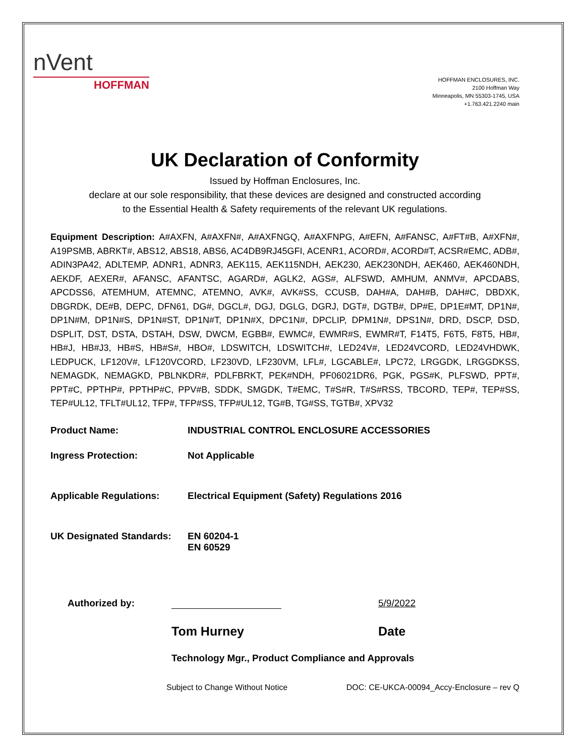nVent
HOFFMAN
HOFFMAN ENCLOSURES, INC.
2100 Hoffman Way
Minneapolis, MN 55303-1745, USA
+1.763.421.2240 main
UK Declaration of Conformity
Issued by Hoffman Enclosures, Inc.
declare at our sole responsibility, that these devices are designed and constructed according
to the Essential Health & Safety requirements of the relevant UK regulations.
Equipment Description: A#AXFN, A#AXFN#, A#AXFNGQ, A#AXFNPG, A#EFN, A#FANSC, A#FT#B, A#XFN#, A19PSMB, ABRKT#, ABS12, ABS18, ABS6, AC4DB9RJ45GFI, ACENR1, ACORD#, ACORD#T, ACSR#EMC, ADB#, ADIN3PA42, ADLTEMP, ADNR1, ADNR3, AEK115, AEK115NDH, AEK230, AEK230NDH, AEK460, AEK460NDH, AEKDF, AEXER#, AFANSC, AFANTSC, AGARD#, AGLK2, AGS#, ALFSWD, AMHUM, ANMV#, APCDABS, APCDSS6, ATEMHUM, ATEMNC, ATEMNO, AVK#, AVK#SS, CCUSB, DAH#A, DAH#B, DAH#C, DBDXK, DBGRDK, DE#B, DEPC, DFN61, DG#, DGCL#, DGJ, DGLG, DGRJ, DGT#, DGTB#, DP#E, DP1E#MT, DP1N#, DP1N#M, DP1N#S, DP1N#ST, DP1N#T, DP1N#X, DPC1N#, DPCLIP, DPM1N#, DPS1N#, DRD, DSCP, DSD, DSPLIT, DST, DSTA, DSTAH, DSW, DWCM, EGBB#, EWMC#, EWMR#S, EWMR#T, F14T5, F6T5, F8T5, HB#, HB#J, HB#J3, HB#S, HB#S#, HBO#, LDSWITCH, LDSWITCH#, LED24V#, LED24VCORD, LED24VHDWK, LEDPUCK, LF120V#, LF120VCORD, LF230VD, LF230VM, LFL#, LGCABLE#, LPC72, LRGGDK, LRGGDKSS, NEMAGDK, NEMAGKD, PBLNKDR#, PDLFBRKT, PEK#NDH, PF06021DR6, PGK, PGS#K, PLFSWD, PPT#, PPT#C, PPTHP#, PPTHP#C, PPV#B, SDDK, SMGDK, T#EMC, T#S#R, T#S#RSS, TBCORD, TEP#, TEP#SS, TEP#UL12, TFLT#UL12, TFP#, TFP#SS, TFP#UL12, TG#B, TG#SS, TGTB#, XPV32
Product Name: INDUSTRIAL CONTROL ENCLOSURE ACCESSORIES
Ingress Protection: Not Applicable
Applicable Regulations: Electrical Equipment (Safety) Regulations 2016
UK Designated Standards:
EN 60204-1
EN 60529
Authorized by:
5/9/2022
Tom Hurney Date
Technology Mgr., Product Compliance and Approvals
Subject to Change Without Notice DOC: CE-UKCA-00094_Accy-Enclosure – rev Q